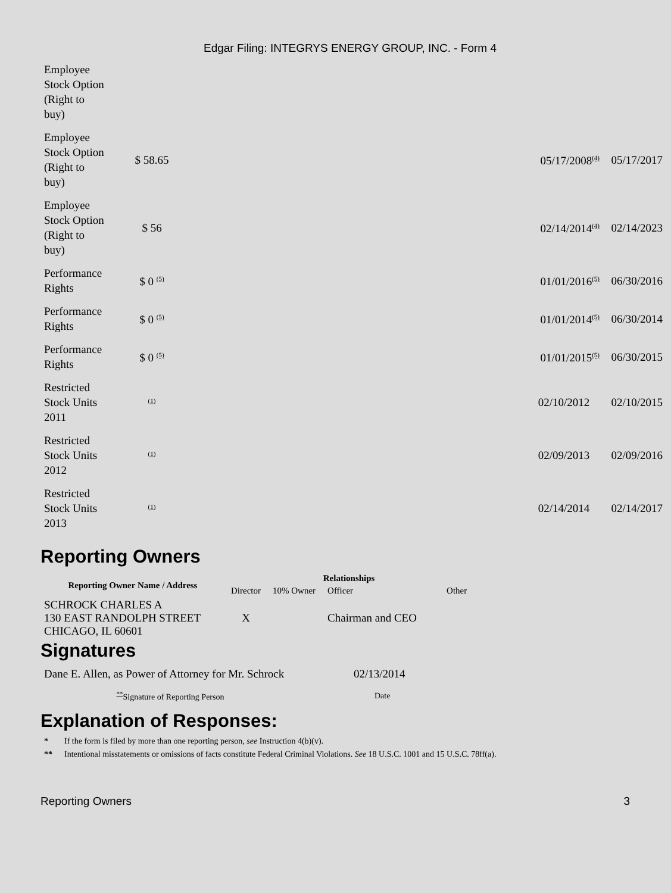Edgar Filing: INTEGRYS ENERGY GROUP, INC. - Form 4
| Employee Stock Option (Right to buy) | | | | |
| Employee Stock Option (Right to buy) | $ 58.65 | | 05/17/2008<sup>(4)</sup> | 05/17/2017 |
| Employee Stock Option (Right to buy) | $ 56 | | 02/14/2014<sup>(4)</sup> | 02/14/2023 |
| Performance Rights | $ 0 <sup>(5)</sup> | | 01/01/2016<sup>(5)</sup> | 06/30/2016 |
| Performance Rights | $ 0 <sup>(5)</sup> | | 01/01/2014<sup>(5)</sup> | 06/30/2014 |
| Performance Rights | $ 0 <sup>(5)</sup> | | 01/01/2015<sup>(5)</sup> | 06/30/2015 |
| Restricted Stock Units 2011 | <sup>(1)</sup> | | 02/10/2012 | 02/10/2015 |
| Restricted Stock Units 2012 | <sup>(1)</sup> | | 02/09/2013 | 02/09/2016 |
| Restricted Stock Units 2013 | <sup>(1)</sup> | | 02/14/2014 | 02/14/2017 |
Reporting Owners
| Reporting Owner Name / Address | Relationships | | | |
| --- | --- | --- | --- | --- |
| | Director | 10% Owner | Officer | Other |
| SCHROCK CHARLES A 130 EAST RANDOLPH STREET CHICAGO, IL 60601 | X | | Chairman and CEO | |
Signatures
| Dane E. Allen, as Power of Attorney for Mr. Schrock | 02/13/2014 |
| <sup>**</sup> Signature of Reporting Person | Date |
Explanation of Responses:
* If the form is filed by more than one reporting person, see Instruction 4(b)(v).
** Intentional misstatements or omissions of facts constitute Federal Criminal Violations. See 18 U.S.C. 1001 and 15 U.S.C. 78ff(a).
Reporting Owners 3